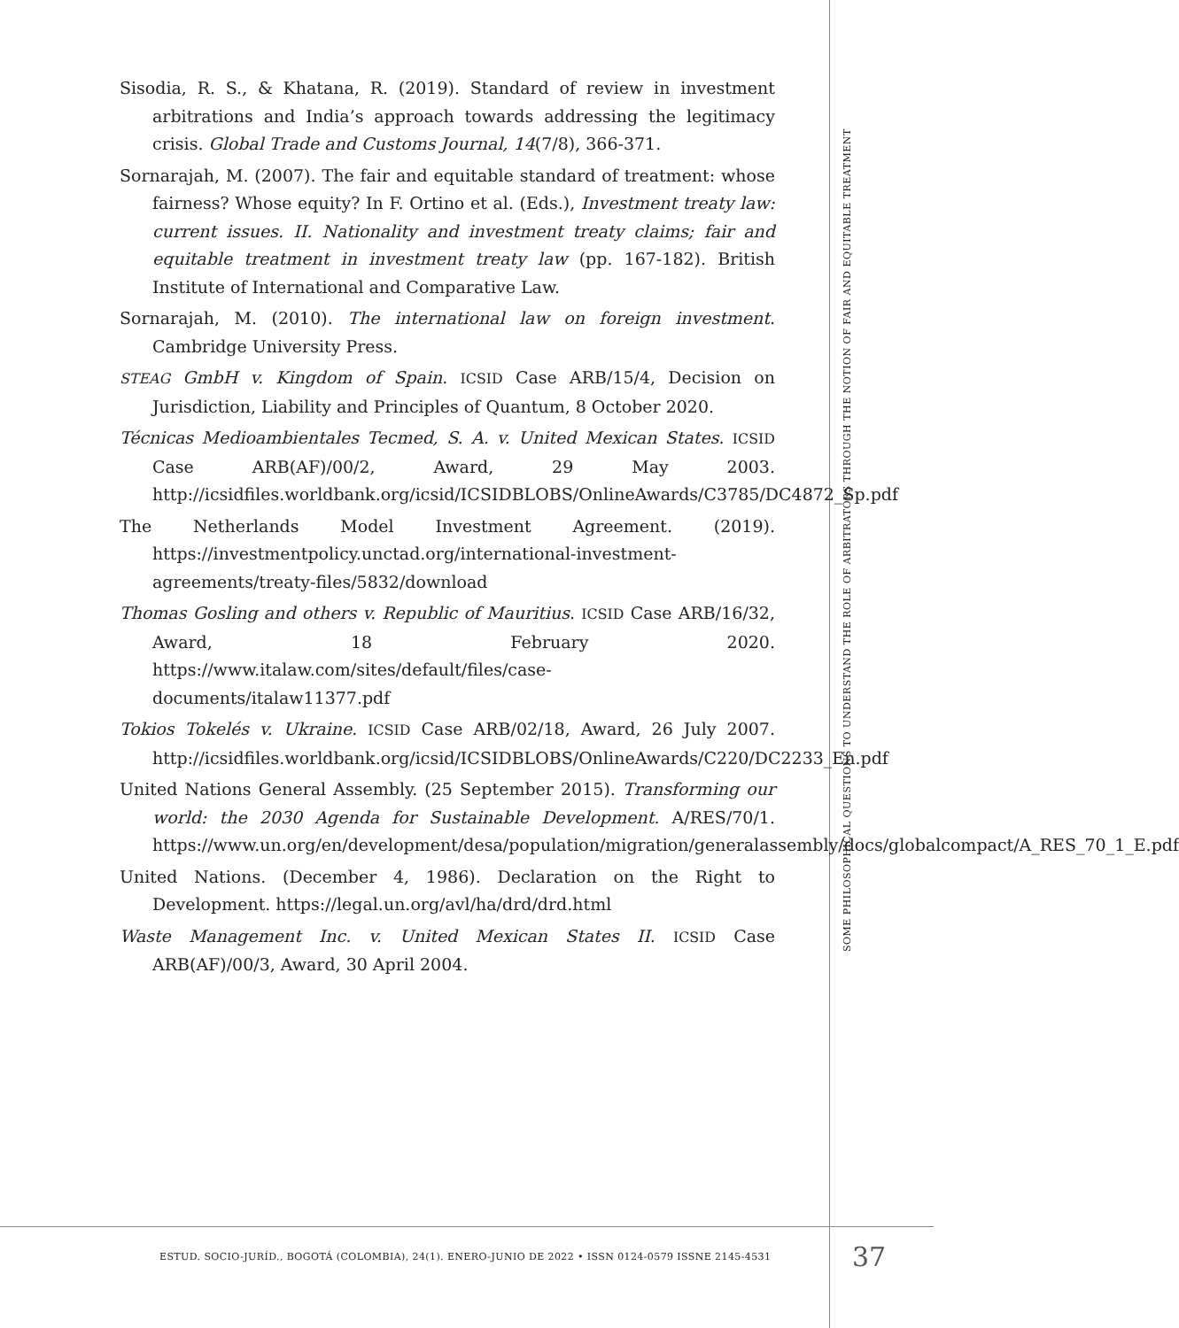Sisodia, R. S., & Khatana, R. (2019). Standard of review in investment arbitrations and India’s approach towards addressing the legitimacy crisis. Global Trade and Customs Journal, 14(7/8), 366-371.
Sornarajah, M. (2007). The fair and equitable standard of treatment: whose fairness? Whose equity? In F. Ortino et al. (Eds.), Investment treaty law: current issues. II. Nationality and investment treaty claims; fair and equitable treatment in investment treaty law (pp. 167-182). British Institute of International and Comparative Law.
Sornarajah, M. (2010). The international law on foreign investment. Cambridge University Press.
STEAG GmbH v. Kingdom of Spain. ICSID Case ARB/15/4, Decision on Jurisdiction, Liability and Principles of Quantum, 8 October 2020.
Técnicas Medioambientales Tecmed, S. A. v. United Mexican States. ICSID Case ARB(AF)/00/2, Award, 29 May 2003. http://icsidfiles.worldbank.org/icsid/ICSIDBLOBS/OnlineAwards/C3785/DC4872_Sp.pdf
The Netherlands Model Investment Agreement. (2019). https://investmentpolicy.unctad.org/international-investment-agreements/treaty-files/5832/download
Thomas Gosling and others v. Republic of Mauritius. ICSID Case ARB/16/32, Award, 18 February 2020. https://www.italaw.com/sites/default/files/case-documents/italaw11377.pdf
Tokios Tokelés v. Ukraine. ICSID Case ARB/02/18, Award, 26 July 2007. http://icsidfiles.worldbank.org/icsid/ICSIDBLOBS/OnlineAwards/C220/DC2233_En.pdf
United Nations General Assembly. (25 September 2015). Transforming our world: the 2030 Agenda for Sustainable Development. A/RES/70/1. https://www.un.org/en/development/desa/population/migration/generalassembly/docs/globalcompact/A_RES_70_1_E.pdf
United Nations. (December 4, 1986). Declaration on the Right to Development. https://legal.un.org/avl/ha/drd/drd.html
Waste Management Inc. v. United Mexican States II. ICSID Case ARB(AF)/00/3, Award, 30 April 2004.
SOME PHILOSOPHICAL QUESTIONS TO UNDERSTAND THE ROLE OF ARBITRATORS THROUGH THE NOTION OF FAIR AND EQUITABLE TREATMENT
ESTUD. SOCIO-JURÍD., BOGOTÁ (COLOMBIA), 24(1). ENERO-JUNIO DE 2022 • ISSN 0124-0579 ISSNE 2145-4531
37